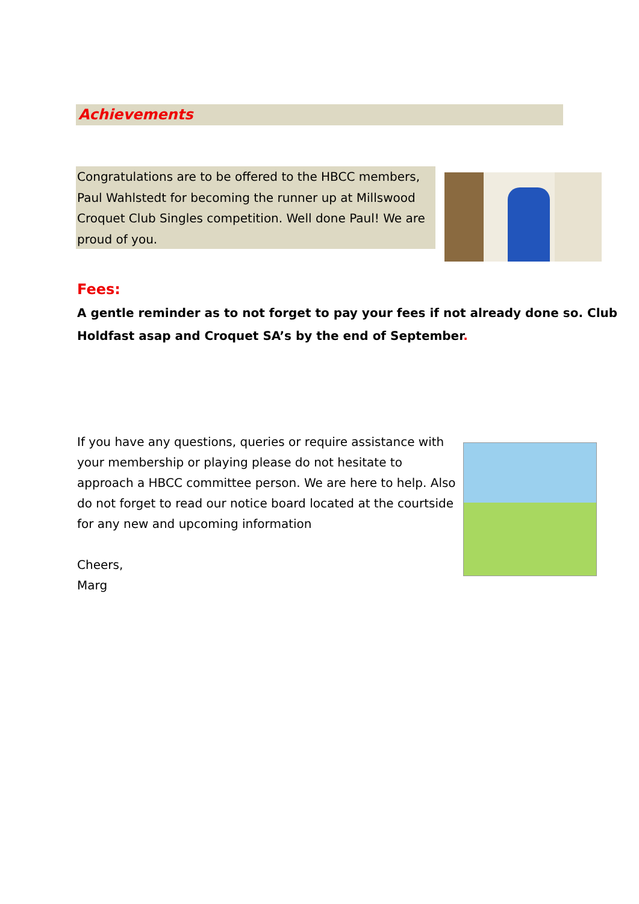Achievements
Congratulations are to be offered to the HBCC members, Paul Wahlstedt for becoming the runner up at Millswood Croquet Club Singles competition. Well done Paul! We are proud of you.
Fees:
A gentle reminder as to not forget to pay your fees if not already done so. Club Holdfast asap and Croquet SA’s by the end of September.
If you have any questions, queries or require assistance with your membership or playing please do not hesitate to approach a HBCC committee person. We are here to help. Also do not forget to read our notice board located at the courtside for any new and upcoming information
Cheers,
Marg